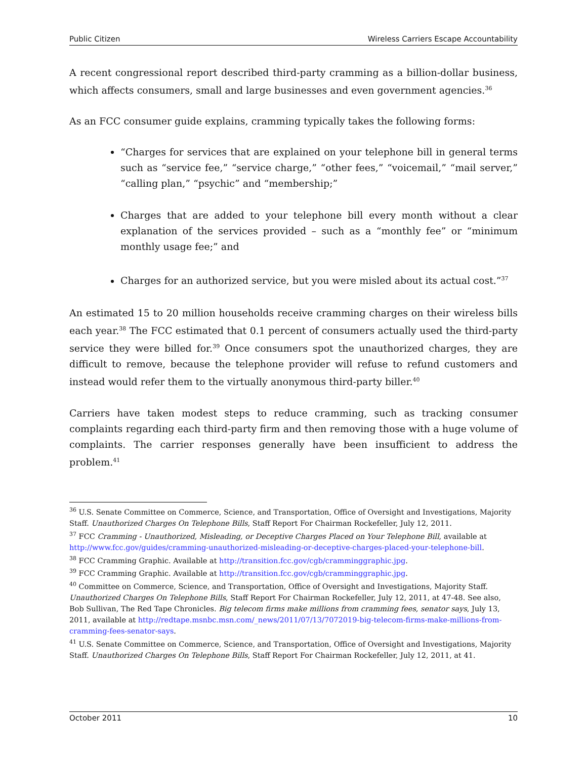Public Citizen Wireless Carriers Escape Accountability
A recent congressional report described third-party cramming as a billion-dollar business, which affects consumers, small and large businesses and even government agencies.<sup>36</sup>
As an FCC consumer guide explains, cramming typically takes the following forms:
“Charges for services that are explained on your telephone bill in general terms such as “service fee,” “service charge,” “other fees,” “voicemail,” “mail server,” “calling plan,” “psychic” and “membership;”
Charges that are added to your telephone bill every month without a clear explanation of the services provided – such as a “monthly fee” or “minimum monthly usage fee;” and
Charges for an authorized service, but you were misled about its actual cost.”<sup>37</sup>
An estimated 15 to 20 million households receive cramming charges on their wireless bills each year.<sup>38</sup> The FCC estimated that 0.1 percent of consumers actually used the third-party service they were billed for.<sup>39</sup> Once consumers spot the unauthorized charges, they are difficult to remove, because the telephone provider will refuse to refund customers and instead would refer them to the virtually anonymous third-party biller.<sup>40</sup>
Carriers have taken modest steps to reduce cramming, such as tracking consumer complaints regarding each third-party firm and then removing those with a huge volume of complaints. The carrier responses generally have been insufficient to address the problem.<sup>41</sup>
<sup>36</sup> U.S. Senate Committee on Commerce, Science, and Transportation, Office of Oversight and Investigations, Majority Staff. Unauthorized Charges On Telephone Bills, Staff Report For Chairman Rockefeller, July 12, 2011.
<sup>37</sup> FCC Cramming - Unauthorized, Misleading, or Deceptive Charges Placed on Your Telephone Bill, available at http://www.fcc.gov/guides/cramming-unauthorized-misleading-or-deceptive-charges-placed-your-telephone-bill.
<sup>38</sup> FCC Cramming Graphic. Available at http://transition.fcc.gov/cgb/cramminggraphic.jpg.
<sup>39</sup> FCC Cramming Graphic. Available at http://transition.fcc.gov/cgb/cramminggraphic.jpg.
<sup>40</sup> Committee on Commerce, Science, and Transportation, Office of Oversight and Investigations, Majority Staff. Unauthorized Charges On Telephone Bills, Staff Report For Chairman Rockefeller, July 12, 2011, at 47-48. See also, Bob Sullivan, The Red Tape Chronicles. Big telecom firms make millions from cramming fees, senator says, July 13, 2011, available at http://redtape.msnbc.msn.com/_news/2011/07/13/7072019-big-telecom-firms-make-millions-from-cramming-fees-senator-says.
<sup>41</sup> U.S. Senate Committee on Commerce, Science, and Transportation, Office of Oversight and Investigations, Majority Staff. Unauthorized Charges On Telephone Bills, Staff Report For Chairman Rockefeller, July 12, 2011, at 41.
October 2011 10